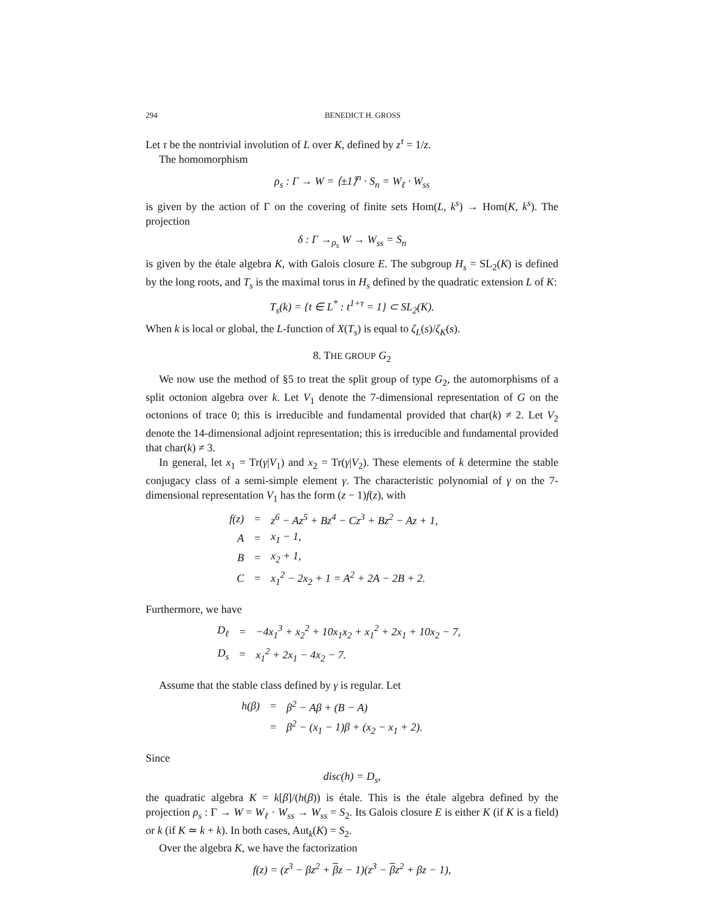294 BENEDICT H. GROSS
Let τ be the nontrivial involution of L over K, defined by z<sup>τ</sup> = 1/z.
The homomorphism
ρ<sub>s</sub> : Γ → W = ⟨±1⟩<sup>n</sup> · S<sub>n</sub> = W<sub>ℓ</sub> · W<sub>ss</sub>
is given by the action of Γ on the covering of finite sets Hom(L, k<sup>s</sup>) → Hom(K, k<sup>s</sup>). The projection
δ : Γ →<sub>ρ<sub>s</sub></sub> W → W<sub>ss</sub> = S<sub>n</sub>
is given by the étale algebra K, with Galois closure E. The subgroup H<sub>s</sub> = SL<sub>2</sub>(K) is defined by the long roots, and T<sub>s</sub> is the maximal torus in H<sub>s</sub> defined by the quadratic extension L of K:
T<sub>s</sub>(k) = {t ∈ L<sup>*</sup> : t<sup>1+τ</sup> = 1} ⊂ SL<sub>2</sub>(K).
When k is local or global, the L-function of X(T<sub>s</sub>) is equal to ζ<sub>L</sub>(s)/ζ<sub>K</sub>(s).
8. THE GROUP G<sub>2</sub>
We now use the method of §5 to treat the split group of type G<sub>2</sub>, the automorphisms of a split octonion algebra over k. Let V<sub>1</sub> denote the 7-dimensional representation of G on the octonions of trace 0; this is irreducible and fundamental provided that char(k) ≠ 2. Let V<sub>2</sub> denote the 14-dimensional adjoint representation; this is irreducible and fundamental provided that char(k) ≠ 3.
In general, let x<sub>1</sub> = Tr(γ|V<sub>1</sub>) and x<sub>2</sub> = Tr(γ|V<sub>2</sub>). These elements of k determine the stable conjugacy class of a semi-simple element γ. The characteristic polynomial of γ on the 7-dimensional representation V<sub>1</sub> has the form (z − 1)f(z), with
| f(z) | = | z<sup>6</sup> − Az<sup>5</sup> + Bz<sup>4</sup> − Cz<sup>3</sup> + Bz<sup>2</sup> − Az + 1, |
| A | = | x<sub>1</sub> − 1, |
| B | = | x<sub>2</sub> + 1, |
| C | = | x<sub>1</sub><sup>2</sup> − 2x<sub>2</sub> + 1 = A<sup>2</sup> + 2A − 2B + 2. |
Furthermore, we have
| D<sub>ℓ</sub> | = | −4x<sub>1</sub><sup>3</sup> + x<sub>2</sub><sup>2</sup> + 10x<sub>1</sub>x<sub>2</sub> + x<sub>1</sub><sup>2</sup> + 2x<sub>1</sub> + 10x<sub>2</sub> − 7, |
| D<sub>s</sub> | = | x<sub>1</sub><sup>2</sup> + 2x<sub>1</sub> − 4x<sub>2</sub> − 7. |
Assume that the stable class defined by γ is regular. Let
| h(β) | = | β<sup>2</sup> − Aβ + (B − A) |
| | = | β<sup>2</sup> − (x<sub>1</sub> − 1)β + (x<sub>2</sub> − x<sub>1</sub> + 2). |
Since
disc(h) = D<sub>s</sub>,
the quadratic algebra K = k[β]/(h(β)) is étale. This is the étale algebra defined by the projection ρ<sub>s</sub> : Γ → W = W<sub>ℓ</sub> · W<sub>ss</sub> → W<sub>ss</sub> = S<sub>2</sub>. Its Galois closure E is either K (if K is a field) or k (if K ≃ k + k). In both cases, Aut<sub>k</sub>(K) = S<sub>2</sub>.
Over the algebra K, we have the factorization
f(z) = (z<sup>3</sup> − βz<sup>2</sup> + βz − 1)(z<sup>3</sup> − βz<sup>2</sup> + βz − 1),